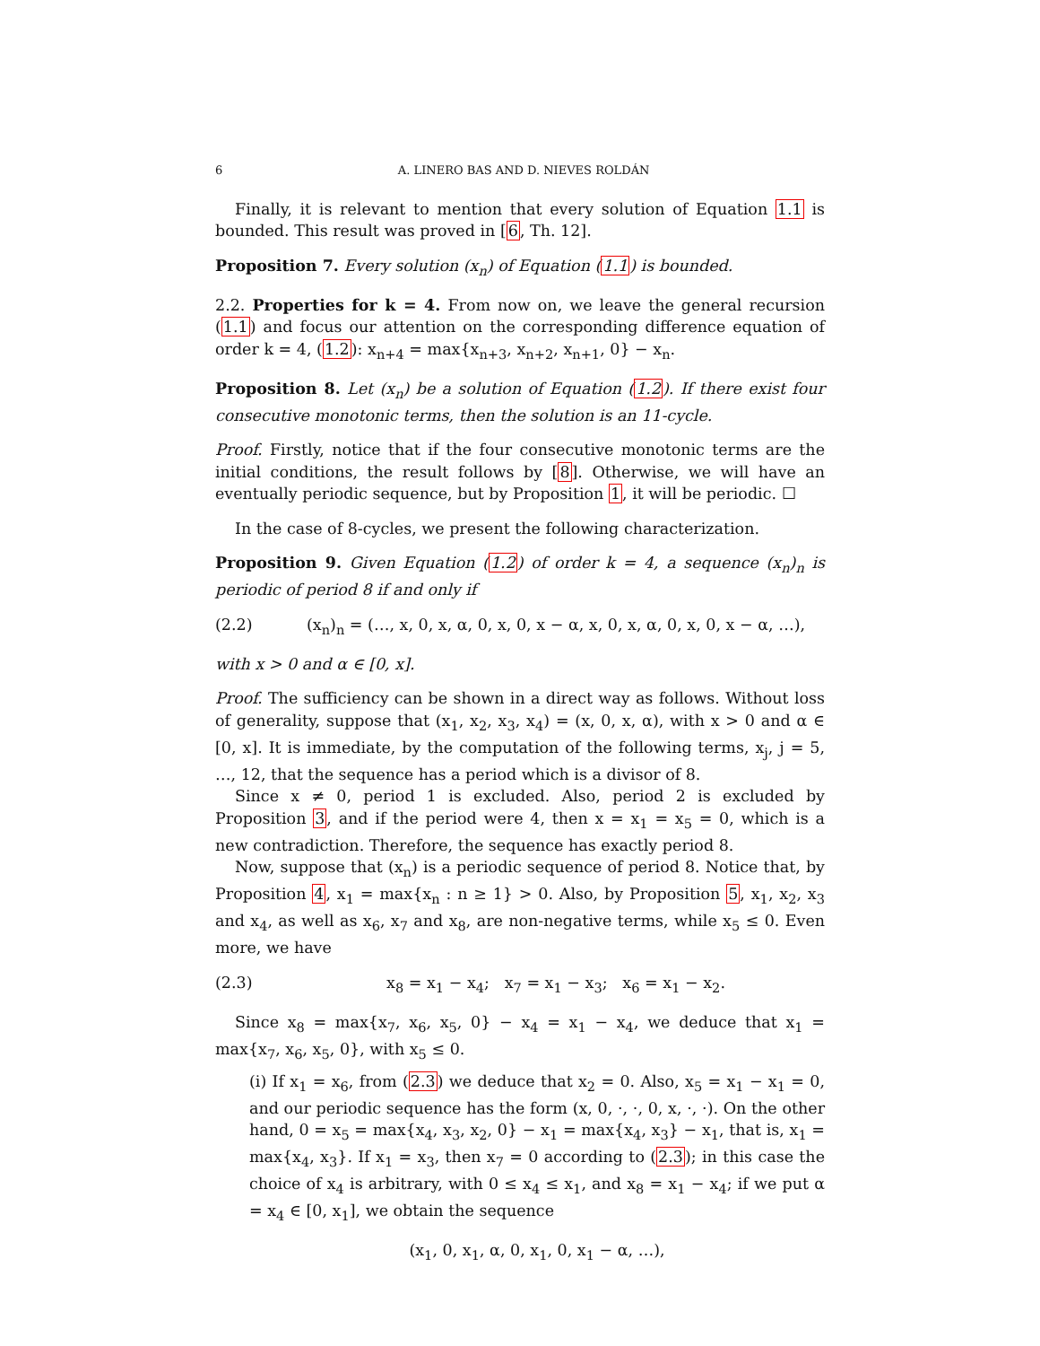6 A. LINERO BAS AND D. NIEVES ROLDÁN
Finally, it is relevant to mention that every solution of Equation 1.1 is bounded. This result was proved in [6, Th. 12].
Proposition 7. Every solution (x<sub>n</sub>) of Equation (1.1) is bounded.
2.2. Properties for k = 4. From now on, we leave the general recursion (1.1) and focus our attention on the corresponding difference equation of order k = 4, (1.2): x<sub>n+4</sub> = max{x<sub>n+3</sub>, x<sub>n+2</sub>, x<sub>n+1</sub>, 0} − x<sub>n</sub>.
Proposition 8. Let (x<sub>n</sub>) be a solution of Equation (1.2). If there exist four consecutive monotonic terms, then the solution is an 11-cycle.
Proof. Firstly, notice that if the four consecutive monotonic terms are the initial conditions, the result follows by [8]. Otherwise, we will have an eventually periodic sequence, but by Proposition 1, it will be periodic. ☐
In the case of 8-cycles, we present the following characterization.
Proposition 9. Given Equation (1.2) of order k = 4, a sequence (x<sub>n</sub>)<sub>n</sub> is periodic of period 8 if and only if
(2.2) (x<sub>n</sub>)<sub>n</sub> = (…, x, 0, x, α, 0, x, 0, x − α, x, 0, x, α, 0, x, 0, x − α, …),
with x > 0 and α ∈ [0, x].
Proof. The sufficiency can be shown in a direct way as follows. Without loss of generality, suppose that (x<sub>1</sub>, x<sub>2</sub>, x<sub>3</sub>, x<sub>4</sub>) = (x, 0, x, α), with x > 0 and α ∈ [0, x]. It is immediate, by the computation of the following terms, x<sub>j</sub>, j = 5, …, 12, that the sequence has a period which is a divisor of 8.
Since x ≠ 0, period 1 is excluded. Also, period 2 is excluded by Proposition 3, and if the period were 4, then x = x<sub>1</sub> = x<sub>5</sub> = 0, which is a new contradiction. Therefore, the sequence has exactly period 8.
Now, suppose that (x<sub>n</sub>) is a periodic sequence of period 8. Notice that, by Proposition 4, x<sub>1</sub> = max{x<sub>n</sub> : n ≥ 1} > 0. Also, by Proposition 5, x<sub>1</sub>, x<sub>2</sub>, x<sub>3</sub> and x<sub>4</sub>, as well as x<sub>6</sub>, x<sub>7</sub> and x<sub>8</sub>, are non-negative terms, while x<sub>5</sub> ≤ 0. Even more, we have
(2.3) x<sub>8</sub> = x<sub>1</sub> − x<sub>4</sub>; x<sub>7</sub> = x<sub>1</sub> − x<sub>3</sub>; x<sub>6</sub> = x<sub>1</sub> − x<sub>2</sub>.
Since x<sub>8</sub> = max{x<sub>7</sub>, x<sub>6</sub>, x<sub>5</sub>, 0} − x<sub>4</sub> = x<sub>1</sub> − x<sub>4</sub>, we deduce that x<sub>1</sub> = max{x<sub>7</sub>, x<sub>6</sub>, x<sub>5</sub>, 0}, with x<sub>5</sub> ≤ 0.
(i) If x<sub>1</sub> = x<sub>6</sub>, from (2.3) we deduce that x<sub>2</sub> = 0. Also, x<sub>5</sub> = x<sub>1</sub> − x<sub>1</sub> = 0, and our periodic sequence has the form (x, 0, ·, ·, 0, x, ·, ·). On the other hand, 0 = x<sub>5</sub> = max{x<sub>4</sub>, x<sub>3</sub>, x<sub>2</sub>, 0} − x<sub>1</sub> = max{x<sub>4</sub>, x<sub>3</sub>} − x<sub>1</sub>, that is, x<sub>1</sub> = max{x<sub>4</sub>, x<sub>3</sub>}. If x<sub>1</sub> = x<sub>3</sub>, then x<sub>7</sub> = 0 according to (2.3); in this case the choice of x<sub>4</sub> is arbitrary, with 0 ≤ x<sub>4</sub> ≤ x<sub>1</sub>, and x<sub>8</sub> = x<sub>1</sub> − x<sub>4</sub>; if we put α = x<sub>4</sub> ∈ [0, x<sub>1</sub>], we obtain the sequence
(x<sub>1</sub>, 0, x<sub>1</sub>, α, 0, x<sub>1</sub>, 0, x<sub>1</sub> − α, …),